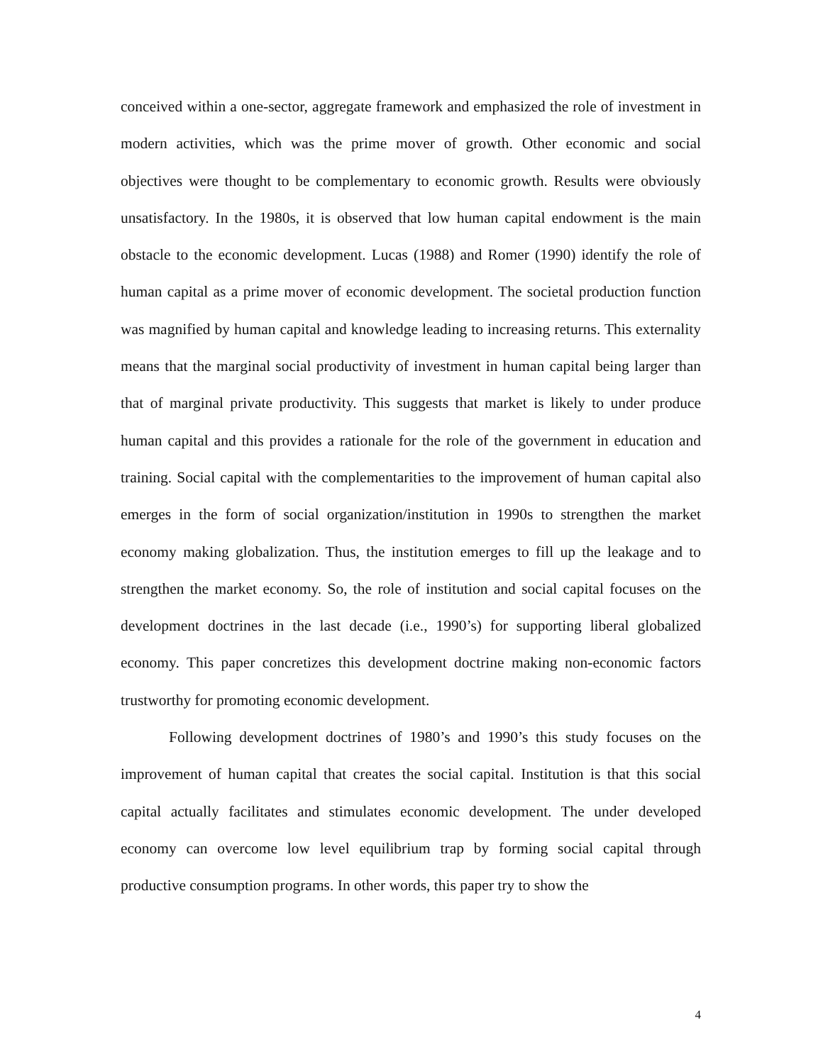conceived within a one-sector, aggregate framework and emphasized the role of investment in modern activities, which was the prime mover of growth. Other economic and social objectives were thought to be complementary to economic growth. Results were obviously unsatisfactory. In the 1980s, it is observed that low human capital endowment is the main obstacle to the economic development. Lucas (1988) and Romer (1990) identify the role of human capital as a prime mover of economic development. The societal production function was magnified by human capital and knowledge leading to increasing returns. This externality means that the marginal social productivity of investment in human capital being larger than that of marginal private productivity. This suggests that market is likely to under produce human capital and this provides a rationale for the role of the government in education and training. Social capital with the complementarities to the improvement of human capital also emerges in the form of social organization/institution in 1990s to strengthen the market economy making globalization. Thus, the institution emerges to fill up the leakage and to strengthen the market economy. So, the role of institution and social capital focuses on the development doctrines in the last decade (i.e., 1990’s) for supporting liberal globalized economy. This paper concretizes this development doctrine making non-economic factors trustworthy for promoting economic development.
Following development doctrines of 1980’s and 1990’s this study focuses on the improvement of human capital that creates the social capital. Institution is that this social capital actually facilitates and stimulates economic development. The under developed economy can overcome low level equilibrium trap by forming social capital through productive consumption programs. In other words, this paper try to show the
4